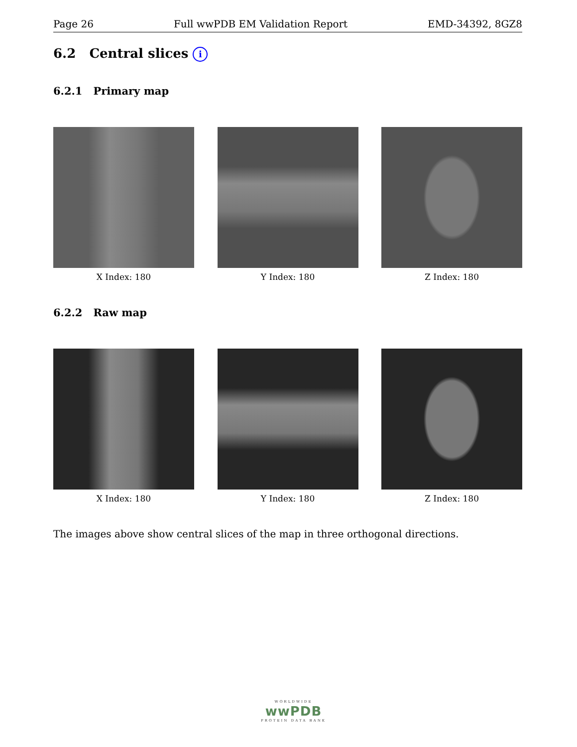Page 26 Full wwPDB EM Validation Report EMD-34392, 8GZ8
6.2 Central slices i
6.2.1 Primary map
X Index: 180 Y Index: 180 Z Index: 180
6.2.2 Raw map
X Index: 180 Y Index: 180 Z Index: 180
The images above show central slices of the map in three orthogonal directions.
WORLDWIDE
wwPDB
PROTEIN DATA BANK